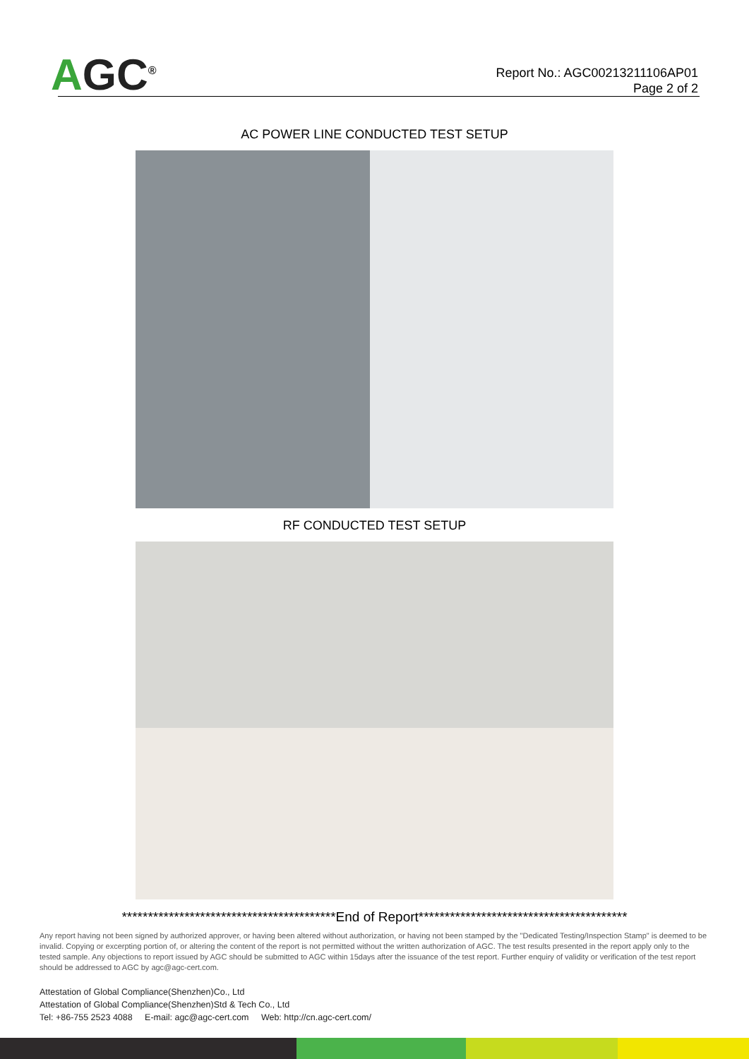AGC<sup>®</sup>
Report No.: AGC00213211106AP01
Page 2 of 2
AC POWER LINE CONDUCTED TEST SETUP
RF CONDUCTED TEST SETUP
*****************************************End of Report****************************************
Any report having not been signed by authorized approver, or having been altered without authorization, or having not been stamped by the "Dedicated Testing/Inspection Stamp" is deemed to be invalid. Copying or excerpting portion of, or altering the content of the report is not permitted without the written authorization of AGC. The test results presented in the report apply only to the tested sample. Any objections to report issued by AGC should be submitted to AGC within 15days after the issuance of the test report. Further enquiry of validity or verification of the test report should be addressed to AGC by agc@agc-cert.com.
Attestation of Global Compliance(Shenzhen)Co., Ltd
Attestation of Global Compliance(Shenzhen)Std & Tech Co., Ltd
Tel: +86-755 2523 4088 E-mail: agc@agc-cert.com Web: http://cn.agc-cert.com/